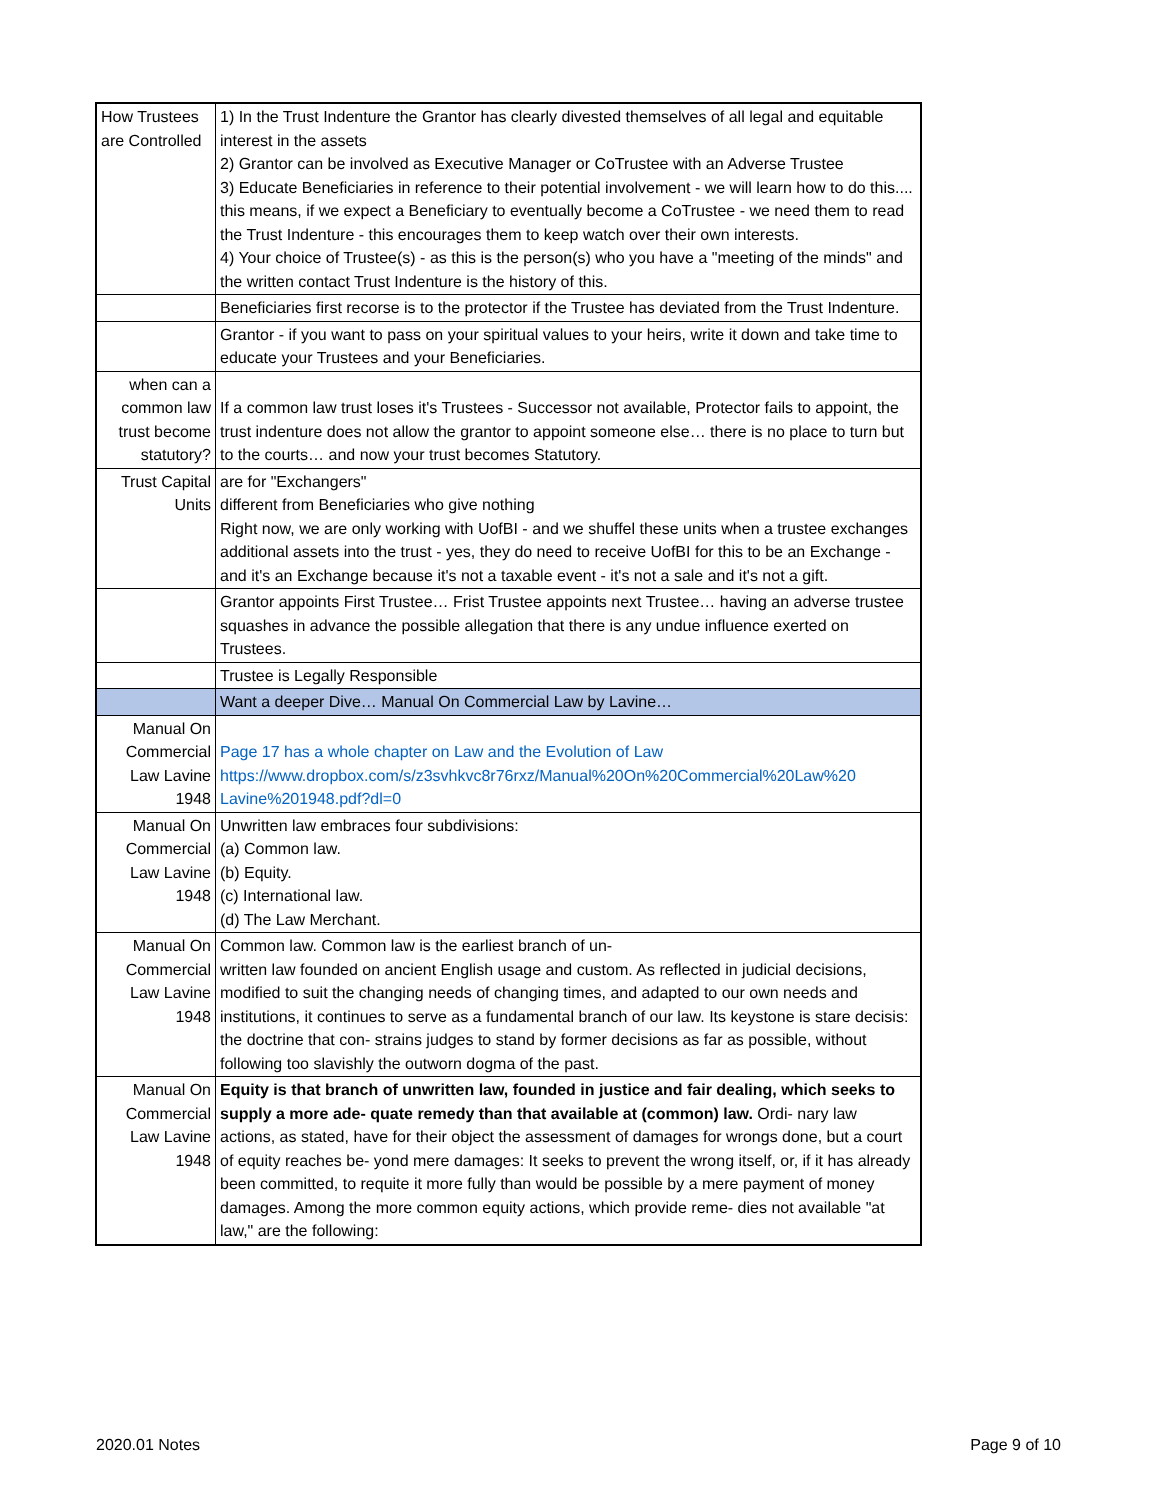| How Trustees are Controlled | 1) In the Trust Indenture the Grantor has clearly divested themselves of all legal and equitable interest in the assets 2) Grantor can be involved as Executive Manager or CoTrustee with an Adverse Trustee 3) Educate Beneficiaries in reference to their potential involvement - we will learn how to do this.... this means, if we expect a Beneficiary to eventually become a CoTrustee - we need them to read the Trust Indenture - this encourages them to keep watch over their own interests. 4) Your choice of Trustee(s) - as this is the person(s) who you have a "meeting of the minds" and the written contact Trust Indenture is the history of this. |
| | Beneficiaries first recorse is to the protector if the Trustee has deviated from the Trust Indenture. |
| | Grantor - if you want to pass on your spiritual values to your heirs, write it down and take time to educate your Trustees and your Beneficiaries. |
| when can a common law trust become statutory? | If a common law trust loses it's Trustees - Successor not available, Protector fails to appoint, the trust indenture does not allow the grantor to appoint someone else… there is no place to turn but to the courts… and now your trust becomes Statutory. |
| Trust Capital Units | are for "Exchangers" different from Beneficiaries who give nothing Right now, we are only working with UofBI - and we shuffel these units when a trustee exchanges additional assets into the trust - yes, they do need to receive UofBI for this to be an Exchange - and it's an Exchange because it's not a taxable event - it's not a sale and it's not a gift. |
| | Grantor appoints First Trustee… Frist Trustee appoints next Trustee… having an adverse trustee squashes in advance the possible allegation that there is any undue influence exerted on Trustees. |
| | Trustee is Legally Responsible |
| | Want a deeper Dive… Manual On Commercial Law by Lavine… |
| Manual On Commercial Law Lavine 1948 | Page 17 has a whole chapter on Law and the Evolution of Law https://www.dropbox.com/s/z3svhkvc8r76rxz/Manual%20On%20Commercial%20Law%20 Lavine%201948.pdf?dl=0 |
| Manual On Commercial Law Lavine 1948 | Unwritten law embraces four subdivisions: (a) Common law. (b) Equity. (c) International law. (d) The Law Merchant. |
| Manual On Commercial Law Lavine 1948 | Common law. Common law is the earliest branch of un- written law founded on ancient English usage and custom. As reflected in judicial decisions, modified to suit the changing needs of changing times, and adapted to our own needs and institutions, it continues to serve as a fundamental branch of our law. Its keystone is stare decisis: the doctrine that con- strains judges to stand by former decisions as far as possible, without following too slavishly the outworn dogma of the past. |
| Manual On Commercial Law Lavine 1948 | Equity is that branch of unwritten law, founded in justice and fair dealing, which seeks to supply a more ade- quate remedy than that available at (common) law. Ordi- nary law actions, as stated, have for their object the assessment of damages for wrongs done, but a court of equity reaches be- yond mere damages: It seeks to prevent the wrong itself, or, if it has already been committed, to requite it more fully than would be possible by a mere payment of money damages. Among the more common equity actions, which provide reme- dies not available "at law," are the following: |
2020.01 Notes Page 9 of 10